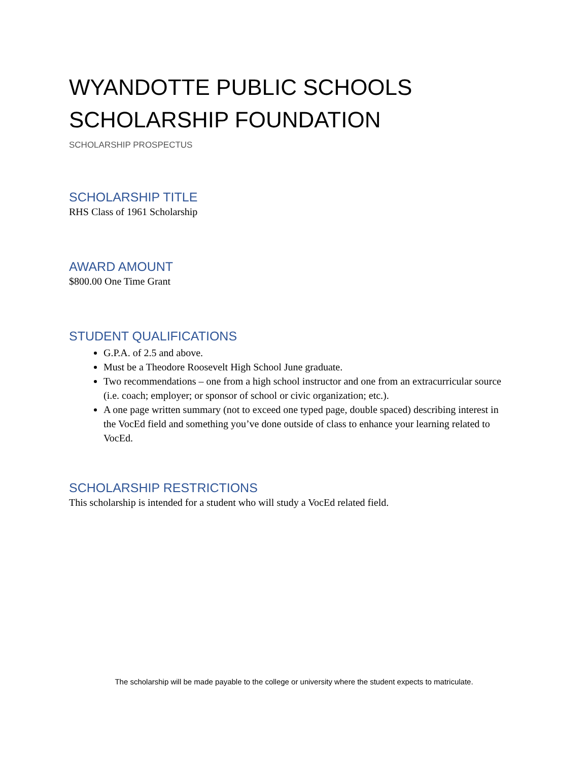WYANDOTTE PUBLIC SCHOOLS
SCHOLARSHIP FOUNDATION
SCHOLARSHIP PROSPECTUS
SCHOLARSHIP TITLE
RHS Class of 1961 Scholarship
AWARD AMOUNT
$800.00 One Time Grant
STUDENT QUALIFICATIONS
G.P.A. of 2.5 and above.
Must be a Theodore Roosevelt High School June graduate.
Two recommendations – one from a high school instructor and one from an extracurricular source (i.e. coach; employer; or sponsor of school or civic organization; etc.).
A one page written summary (not to exceed one typed page, double spaced) describing interest in the VocEd field and something you’ve done outside of class to enhance your learning related to VocEd.
SCHOLARSHIP RESTRICTIONS
This scholarship is intended for a student who will study a VocEd related field.
The scholarship will be made payable to the college or university where the student expects to matriculate.